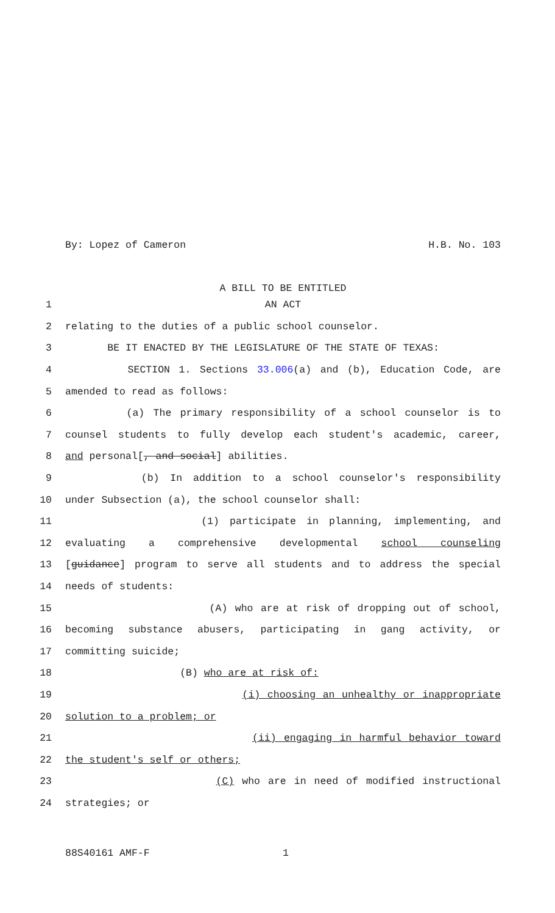By: Lopez of Cameron H.B. No. 103
A BILL TO BE ENTITLED
1 AN ACT
2 relating to the duties of a public school counselor.
3 BE IT ENACTED BY THE LEGISLATURE OF THE STATE OF TEXAS:
4 SECTION 1. Sections 33.006(a) and (b), Education Code, are
5 amended to read as follows:
6 (a) The primary responsibility of a school counselor is to
7 counsel students to fully develop each student's academic, career,
8 and personal[, and social] abilities.
9 (b) In addition to a school counselor's responsibility
10 under Subsection (a), the school counselor shall:
11 (1) participate in planning, implementing, and
12 evaluating a comprehensive developmental school counseling
13 [guidance] program to serve all students and to address the special
14 needs of students:
15 (A) who are at risk of dropping out of school,
16 becoming substance abusers, participating in gang activity, or
17 committing suicide;
18 (B) who are at risk of:
19 (i) choosing an unhealthy or inappropriate
20 solution to a problem; or
21 (ii) engaging in harmful behavior toward
22 the student's self or others;
23 (C) who are in need of modified instructional
24 strategies; or
88S40161 AMF-F 1